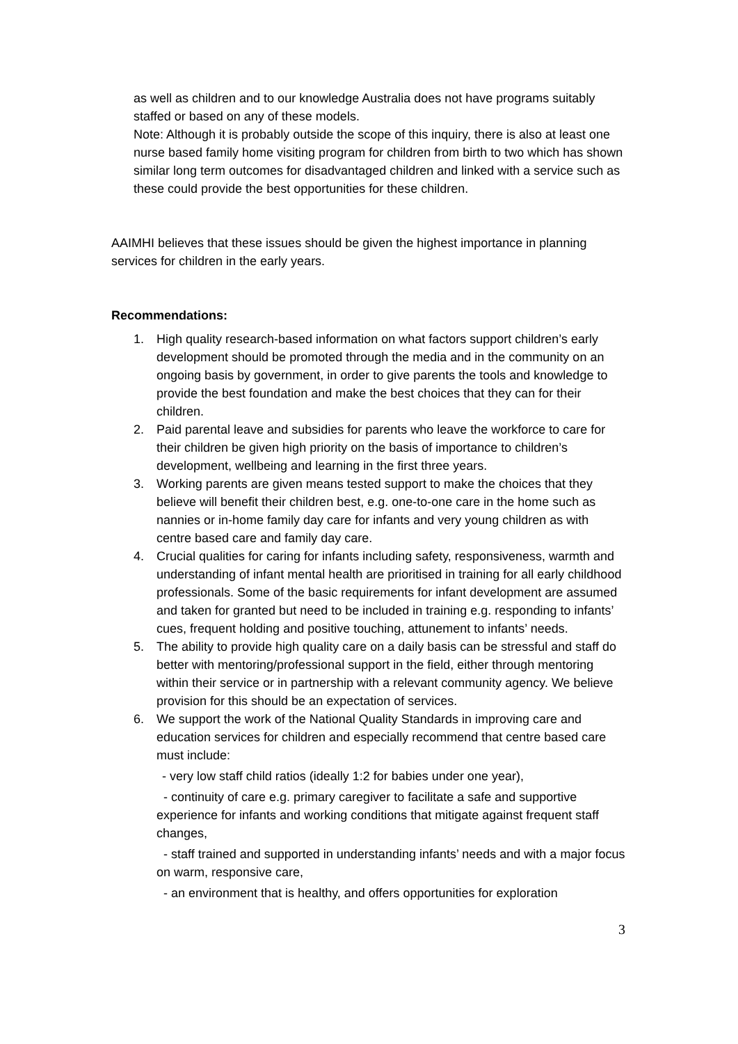as well as children and to our knowledge Australia does not have programs suitably staffed or based on any of these models.
Note: Although it is probably outside the scope of this inquiry, there is also at least one nurse based family home visiting program for children from birth to two which has shown similar long term outcomes for disadvantaged children and linked with a service such as these could provide the best opportunities for these children.
AAIMHI believes that these issues should be given the highest importance in planning services for children in the early years.
Recommendations:
1. High quality research-based information on what factors support children’s early development should be promoted through the media and in the community on an ongoing basis by government, in order to give parents the tools and knowledge to provide the best foundation and make the best choices that they can for their children.
2. Paid parental leave and subsidies for parents who leave the workforce to care for their children be given high priority on the basis of importance to children’s development, wellbeing and learning in the first three years.
3. Working parents are given means tested support to make the choices that they believe will benefit their children best, e.g. one-to-one care in the home such as nannies or in-home family day care for infants and very young children as with centre based care and family day care.
4. Crucial qualities for caring for infants including safety, responsiveness, warmth and understanding of infant mental health are prioritised in training for all early childhood professionals. Some of the basic requirements for infant development are assumed and taken for granted but need to be included in training e.g. responding to infants’ cues, frequent holding and positive touching, attunement to infants’ needs.
5. The ability to provide high quality care on a daily basis can be stressful and staff do better with mentoring/professional support in the field, either through mentoring within their service or in partnership with a relevant community agency. We believe provision for this should be an expectation of services.
6. We support the work of the National Quality Standards in improving care and education services for children and especially recommend that centre based care must include:
- very low staff child ratios (ideally 1:2 for babies under one year),
- continuity of care e.g. primary caregiver to facilitate a safe and supportive experience for infants and working conditions that mitigate against frequent staff changes,
- staff trained and supported in understanding infants’ needs and with a major focus on warm, responsive care,
- an environment that is healthy, and offers opportunities for exploration
3